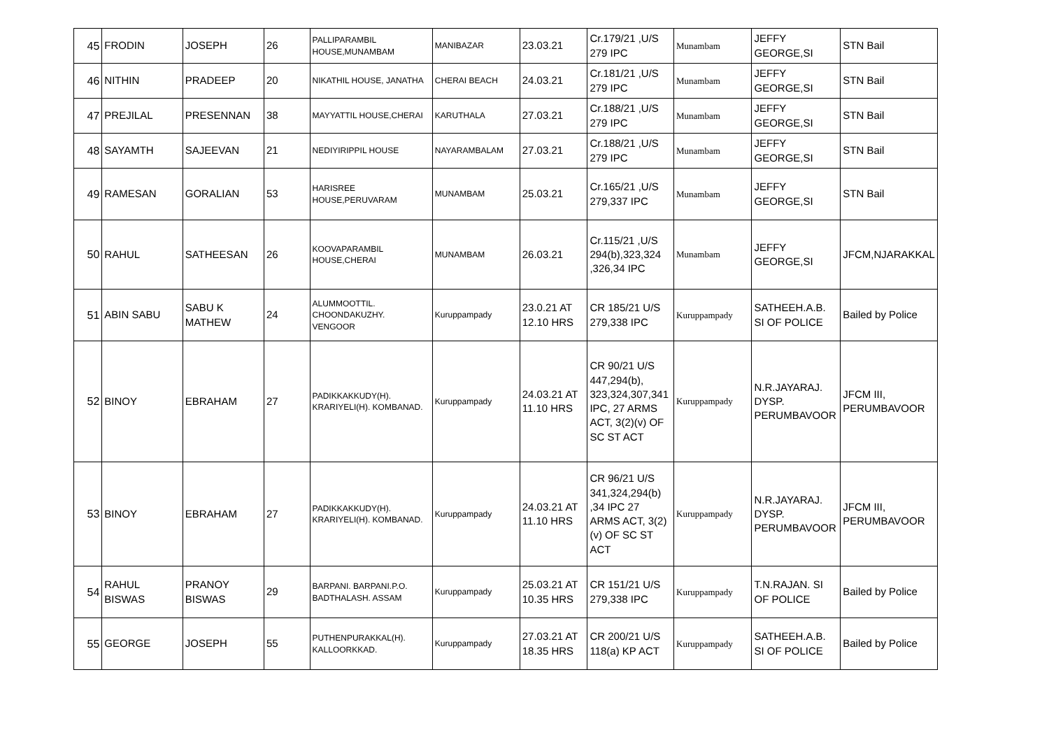| 45 | FRODIN | JOSEPH | 26 | PALLIPARAMBIL HOUSE,MUNAMBAM | MANIBAZAR | 23.03.21 | Cr.179/21 ,U/S 279 IPC | Munambam | JEFFY GEORGE,SI | STN Bail |
| 46 | NITHIN | PRADEEP | 20 | NIKATHIL HOUSE, JANATHA | CHERAI BEACH | 24.03.21 | Cr.181/21 ,U/S 279 IPC | Munambam | JEFFY GEORGE,SI | STN Bail |
| 47 | PREJILAL | PRESENNAN | 38 | MAYYATTIL HOUSE,CHERAI | KARUTHALA | 27.03.21 | Cr.188/21 ,U/S 279 IPC | Munambam | JEFFY GEORGE,SI | STN Bail |
| 48 | SAYAMTH | SAJEEVAN | 21 | NEDIYIRIPPIL HOUSE | NAYARAMBALAM | 27.03.21 | Cr.188/21 ,U/S 279 IPC | Munambam | JEFFY GEORGE,SI | STN Bail |
| 49 | RAMESAN | GORALIAN | 53 | HARISREE HOUSE,PERUVARAM | MUNAMBAM | 25.03.21 | Cr.165/21 ,U/S 279,337 IPC | Munambam | JEFFY GEORGE,SI | STN Bail |
| 50 | RAHUL | SATHEESAN | 26 | KOOVAPARAMBIL HOUSE,CHERAI | MUNAMBAM | 26.03.21 | Cr.115/21 ,U/S 294(b),323,324 ,326,34 IPC | Munambam | JEFFY GEORGE,SI | JFCM,NJARAKKAL |
| 51 | ABIN SABU | SABU K MATHEW | 24 | ALUMMOOTTIL. CHOONDAKUZHY. VENGOOR | Kuruppampady | 23.0.21 AT 12.10 HRS | CR 185/21 U/S 279,338 IPC | Kuruppampady | SATHEEH.A.B. SI OF POLICE | Bailed by Police |
| 52 | BINOY | EBRAHAM | 27 | PADIKKAKKUDY(H). KRARIYELI(H). KOMBANAD. | Kuruppampady | 24.03.21 AT 11.10 HRS | CR 90/21 U/S 447,294(b), 323,324,307,341 IPC, 27 ARMS ACT, 3(2)(v) OF SC ST ACT | Kuruppampady | N.R.JAYARAJ. DYSP. PERUMBAVOOR | JFCM III, PERUMBAVOOR |
| 53 | BINOY | EBRAHAM | 27 | PADIKKAKKUDY(H). KRARIYELI(H). KOMBANAD. | Kuruppampady | 24.03.21 AT 11.10 HRS | CR 96/21 U/S 341,324,294(b) ,34 IPC 27 ARMS ACT, 3(2)(v) OF SC ST ACT | Kuruppampady | N.R.JAYARAJ. DYSP. PERUMBAVOOR | JFCM III, PERUMBAVOOR |
| 54 | RAHUL BISWAS | PRANOY BISWAS | 29 | BARPANI. BARPANI.P.O. BADTHALASH. ASSAM | Kuruppampady | 25.03.21 AT 10.35 HRS | CR 151/21 U/S 279,338 IPC | Kuruppampady | T.N.RAJAN. SI OF POLICE | Bailed by Police |
| 55 | GEORGE | JOSEPH | 55 | PUTHENPURAKKAL(H). KALLOORKKAD. | Kuruppampady | 27.03.21 AT 18.35 HRS | CR 200/21 U/S 118(a) KP ACT | Kuruppampady | SATHEEH.A.B. SI OF POLICE | Bailed by Police |